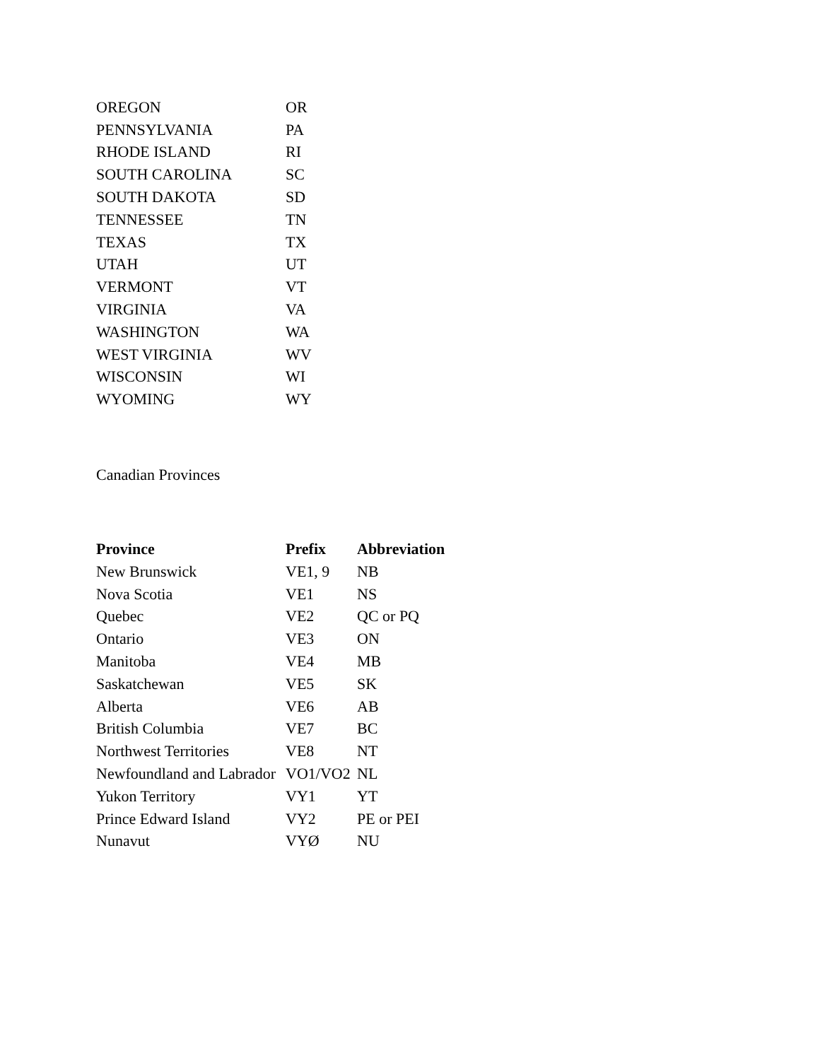| OREGON | OR |
| PENNSYLVANIA | PA |
| RHODE ISLAND | RI |
| SOUTH CAROLINA | SC |
| SOUTH DAKOTA | SD |
| TENNESSEE | TN |
| TEXAS | TX |
| UTAH | UT |
| VERMONT | VT |
| VIRGINIA | VA |
| WASHINGTON | WA |
| WEST VIRGINIA | WV |
| WISCONSIN | WI |
| WYOMING | WY |
Canadian Provinces
| Province | Prefix | Abbreviation |
| --- | --- | --- |
| New Brunswick | VE1, 9 | NB |
| Nova Scotia | VE1 | NS |
| Quebec | VE2 | QC or PQ |
| Ontario | VE3 | ON |
| Manitoba | VE4 | MB |
| Saskatchewan | VE5 | SK |
| Alberta | VE6 | AB |
| British Columbia | VE7 | BC |
| Northwest Territories | VE8 | NT |
| Newfoundland and Labrador | VO1/VO2 | NL |
| Yukon Territory | VY1 | YT |
| Prince Edward Island | VY2 | PE or PEI |
| Nunavut | VYØ | NU |